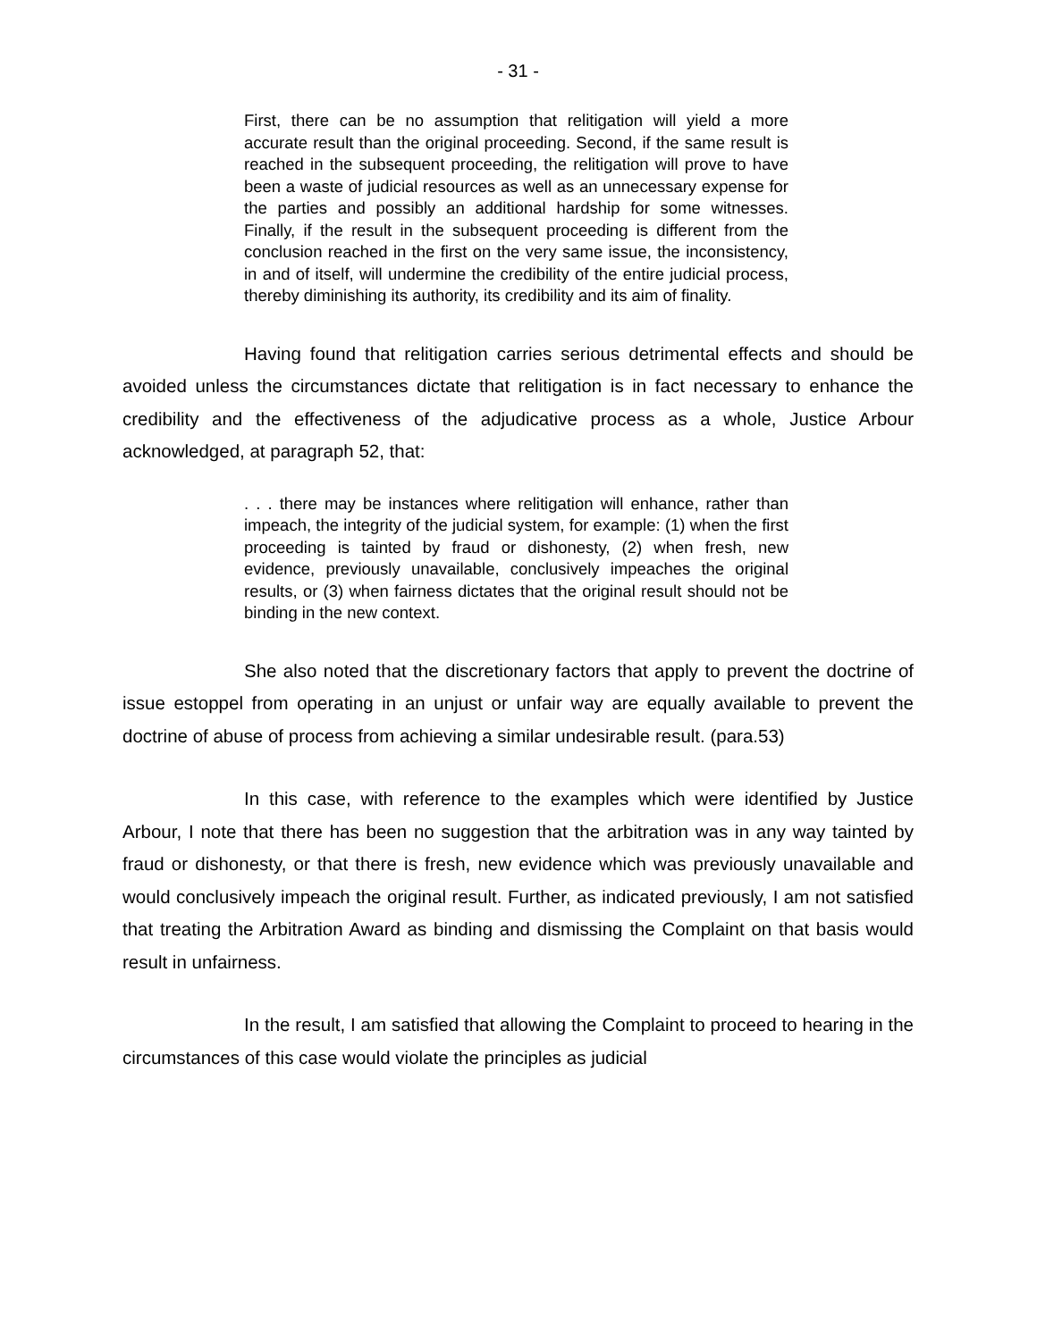- 31 -
First, there can be no assumption that relitigation will yield a more accurate result than the original proceeding. Second, if the same result is reached in the subsequent proceeding, the relitigation will prove to have been a waste of judicial resources as well as an unnecessary expense for the parties and possibly an additional hardship for some witnesses. Finally, if the result in the subsequent proceeding is different from the conclusion reached in the first on the very same issue, the inconsistency, in and of itself, will undermine the credibility of the entire judicial process, thereby diminishing its authority, its credibility and its aim of finality.
Having found that relitigation carries serious detrimental effects and should be avoided unless the circumstances dictate that relitigation is in fact necessary to enhance the credibility and the effectiveness of the adjudicative process as a whole, Justice Arbour acknowledged, at paragraph 52, that:
. . . there may be instances where relitigation will enhance, rather than impeach, the integrity of the judicial system, for example: (1) when the first proceeding is tainted by fraud or dishonesty, (2) when fresh, new evidence, previously unavailable, conclusively impeaches the original results, or (3) when fairness dictates that the original result should not be binding in the new context.
She also noted that the discretionary factors that apply to prevent the doctrine of issue estoppel from operating in an unjust or unfair way are equally available to prevent the doctrine of abuse of process from achieving a similar undesirable result. (para.53)
In this case, with reference to the examples which were identified by Justice Arbour, I note that there has been no suggestion that the arbitration was in any way tainted by fraud or dishonesty, or that there is fresh, new evidence which was previously unavailable and would conclusively impeach the original result. Further, as indicated previously, I am not satisfied that treating the Arbitration Award as binding and dismissing the Complaint on that basis would result in unfairness.
In the result, I am satisfied that allowing the Complaint to proceed to hearing in the circumstances of this case would violate the principles as judicial